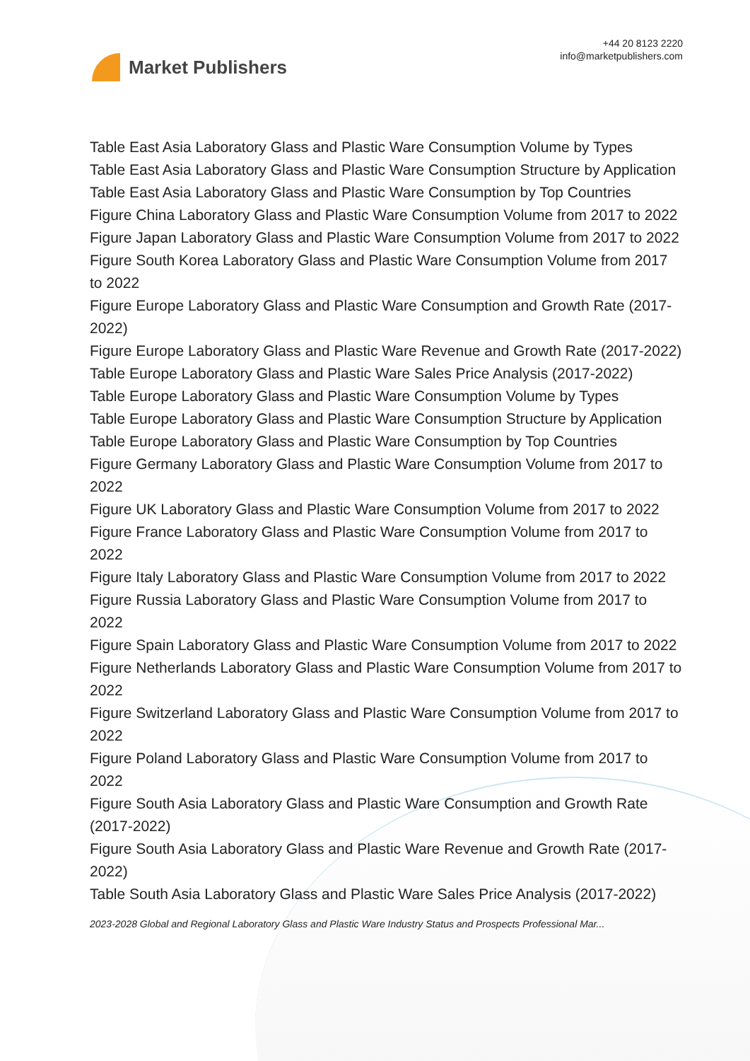Market Publishers
+44 20 8123 2220
info@marketpublishers.com
Table East Asia Laboratory Glass and Plastic Ware Consumption Volume by Types
Table East Asia Laboratory Glass and Plastic Ware Consumption Structure by Application
Table East Asia Laboratory Glass and Plastic Ware Consumption by Top Countries
Figure China Laboratory Glass and Plastic Ware Consumption Volume from 2017 to 2022
Figure Japan Laboratory Glass and Plastic Ware Consumption Volume from 2017 to 2022
Figure South Korea Laboratory Glass and Plastic Ware Consumption Volume from 2017 to 2022
Figure Europe Laboratory Glass and Plastic Ware Consumption and Growth Rate (2017-2022)
Figure Europe Laboratory Glass and Plastic Ware Revenue and Growth Rate (2017-2022)
Table Europe Laboratory Glass and Plastic Ware Sales Price Analysis (2017-2022)
Table Europe Laboratory Glass and Plastic Ware Consumption Volume by Types
Table Europe Laboratory Glass and Plastic Ware Consumption Structure by Application
Table Europe Laboratory Glass and Plastic Ware Consumption by Top Countries
Figure Germany Laboratory Glass and Plastic Ware Consumption Volume from 2017 to 2022
Figure UK Laboratory Glass and Plastic Ware Consumption Volume from 2017 to 2022
Figure France Laboratory Glass and Plastic Ware Consumption Volume from 2017 to 2022
Figure Italy Laboratory Glass and Plastic Ware Consumption Volume from 2017 to 2022
Figure Russia Laboratory Glass and Plastic Ware Consumption Volume from 2017 to 2022
Figure Spain Laboratory Glass and Plastic Ware Consumption Volume from 2017 to 2022
Figure Netherlands Laboratory Glass and Plastic Ware Consumption Volume from 2017 to 2022
Figure Switzerland Laboratory Glass and Plastic Ware Consumption Volume from 2017 to 2022
Figure Poland Laboratory Glass and Plastic Ware Consumption Volume from 2017 to 2022
Figure South Asia Laboratory Glass and Plastic Ware Consumption and Growth Rate (2017-2022)
Figure South Asia Laboratory Glass and Plastic Ware Revenue and Growth Rate (2017-2022)
Table South Asia Laboratory Glass and Plastic Ware Sales Price Analysis (2017-2022)
2023-2028 Global and Regional Laboratory Glass and Plastic Ware Industry Status and Prospects Professional Mar...